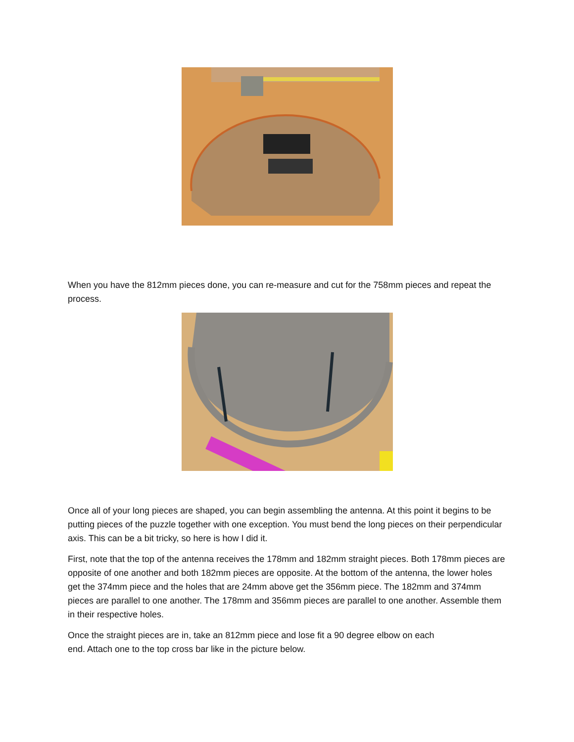When you have the 812mm pieces done, you can re-measure and cut for the 758mm pieces and repeat the process.
Once all of your long pieces are shaped, you can begin assembling the antenna. At this point it begins to be putting pieces of the puzzle together with one exception. You must bend the long pieces on their perpendicular axis. This can be a bit tricky, so here is how I did it.
First, note that the top of the antenna receives the 178mm and 182mm straight pieces. Both 178mm pieces are opposite of one another and both 182mm pieces are opposite. At the bottom of the antenna, the lower holes get the 374mm piece and the holes that are 24mm above get the 356mm piece. The 182mm and 374mm pieces are parallel to one another. The 178mm and 356mm pieces are parallel to one another. Assemble them in their respective holes.
Once the straight pieces are in, take an 812mm piece and lose fit a 90 degree elbow on each
end. Attach one to the top cross bar like in the picture below.